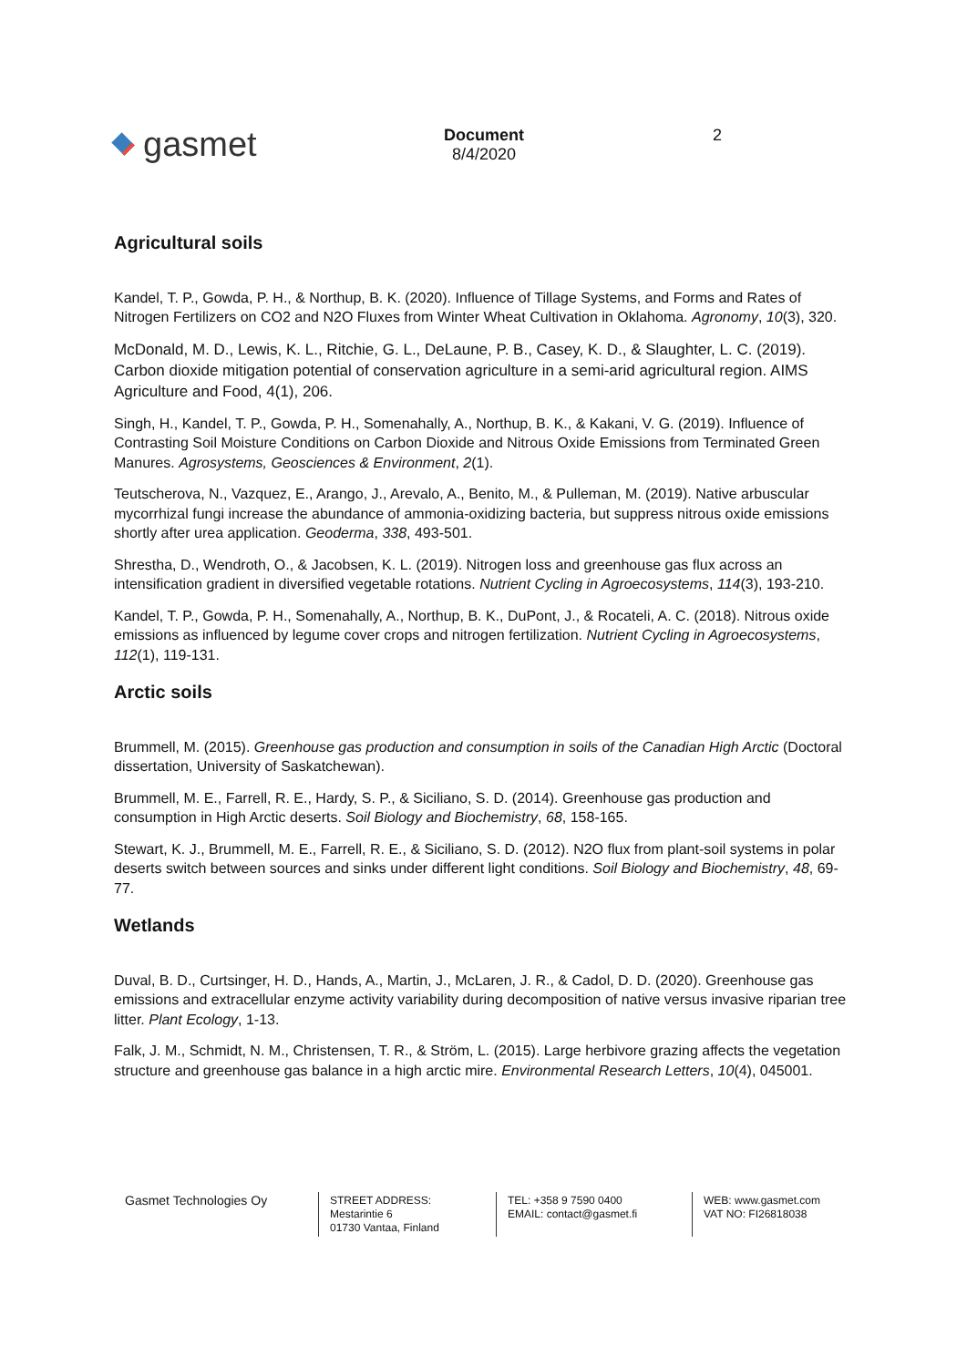gasmet
Document
8/4/2020
2
Agricultural soils
Kandel, T. P., Gowda, P. H., & Northup, B. K. (2020). Influence of Tillage Systems, and Forms and Rates of Nitrogen Fertilizers on CO2 and N2O Fluxes from Winter Wheat Cultivation in Oklahoma. Agronomy, 10(3), 320.
McDonald, M. D., Lewis, K. L., Ritchie, G. L., DeLaune, P. B., Casey, K. D., & Slaughter, L. C. (2019). Carbon dioxide mitigation potential of conservation agriculture in a semi-arid agricultural region. AIMS Agriculture and Food, 4(1), 206.
Singh, H., Kandel, T. P., Gowda, P. H., Somenahally, A., Northup, B. K., & Kakani, V. G. (2019). Influence of Contrasting Soil Moisture Conditions on Carbon Dioxide and Nitrous Oxide Emissions from Terminated Green Manures. Agrosystems, Geosciences & Environment, 2(1).
Teutscherova, N., Vazquez, E., Arango, J., Arevalo, A., Benito, M., & Pulleman, M. (2019). Native arbuscular mycorrhizal fungi increase the abundance of ammonia-oxidizing bacteria, but suppress nitrous oxide emissions shortly after urea application. Geoderma, 338, 493-501.
Shrestha, D., Wendroth, O., & Jacobsen, K. L. (2019). Nitrogen loss and greenhouse gas flux across an intensification gradient in diversified vegetable rotations. Nutrient Cycling in Agroecosystems, 114(3), 193-210.
Kandel, T. P., Gowda, P. H., Somenahally, A., Northup, B. K., DuPont, J., & Rocateli, A. C. (2018). Nitrous oxide emissions as influenced by legume cover crops and nitrogen fertilization. Nutrient Cycling in Agroecosystems, 112(1), 119-131.
Arctic soils
Brummell, M. (2015). Greenhouse gas production and consumption in soils of the Canadian High Arctic (Doctoral dissertation, University of Saskatchewan).
Brummell, M. E., Farrell, R. E., Hardy, S. P., & Siciliano, S. D. (2014). Greenhouse gas production and consumption in High Arctic deserts. Soil Biology and Biochemistry, 68, 158-165.
Stewart, K. J., Brummell, M. E., Farrell, R. E., & Siciliano, S. D. (2012). N2O flux from plant-soil systems in polar deserts switch between sources and sinks under different light conditions. Soil Biology and Biochemistry, 48, 69-77.
Wetlands
Duval, B. D., Curtsinger, H. D., Hands, A., Martin, J., McLaren, J. R., & Cadol, D. D. (2020). Greenhouse gas emissions and extracellular enzyme activity variability during decomposition of native versus invasive riparian tree litter. Plant Ecology, 1-13.
Falk, J. M., Schmidt, N. M., Christensen, T. R., & Ström, L. (2015). Large herbivore grazing affects the vegetation structure and greenhouse gas balance in a high arctic mire. Environmental Research Letters, 10(4), 045001.
Gasmet Technologies Oy
STREET ADDRESS:
Mestarintie 6
01730 Vantaa, Finland
TEL: +358 9 7590 0400
EMAIL: contact@gasmet.fi
WEB: www.gasmet.com
VAT NO: FI26818038